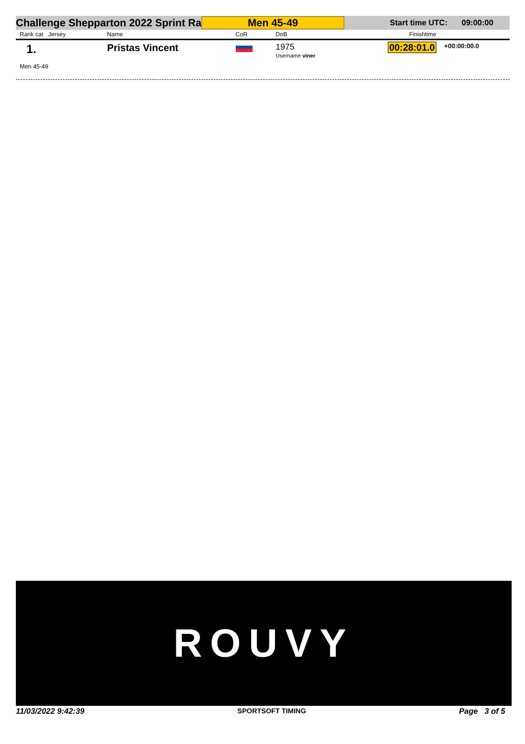Challenge Shepparton 2022 Sprint Ra
Men 45-49
Start time UTC: 09:00:00
| Rank cat Jersey | Name | CoR | DoB | Finishtime | |
| --- | --- | --- | --- | --- | --- |
| 1. | Pristas Vincent | | 1975 Username viner | 00:28:01.0 | +00:00:00.0 |
| Men 45-49 | | | | | |
ROUVY
11/03/2022 9:42:39 SPORTSOFT TIMING Page 3 of 5